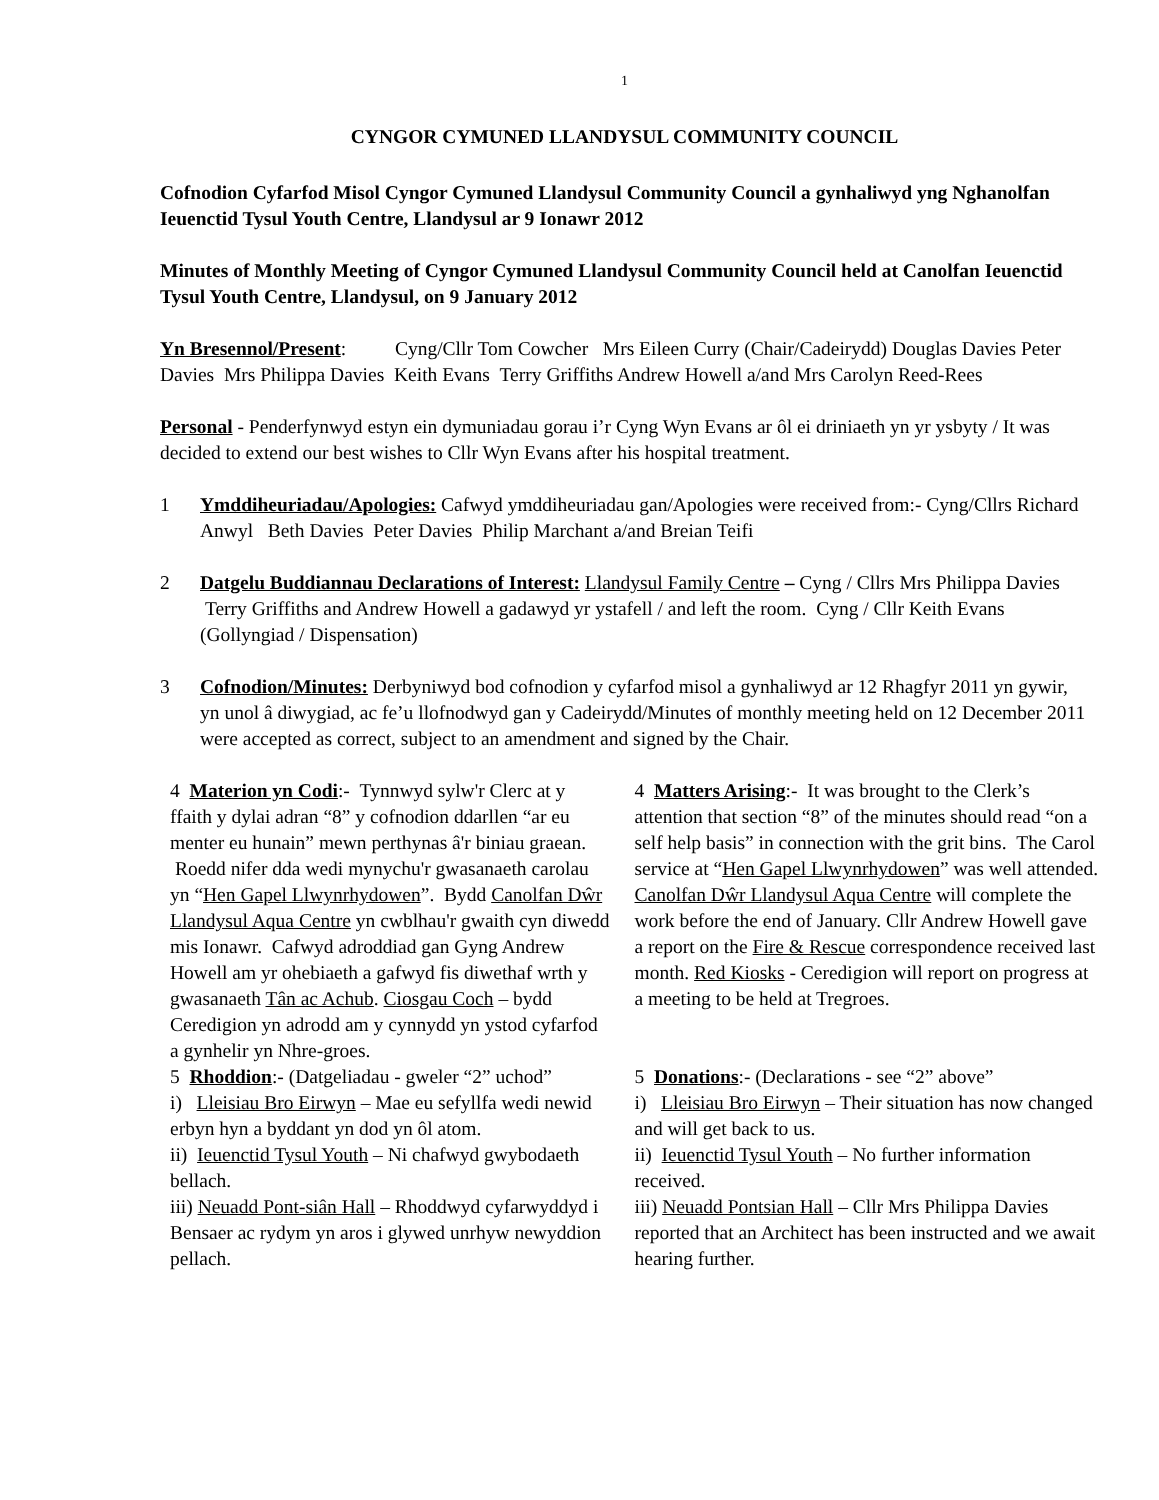1
CYNGOR CYMUNED LLANDYSUL COMMUNITY COUNCIL
Cofnodion Cyfarfod Misol Cyngor Cymuned Llandysul Community Council a gynhaliwyd yng Nghanolfan Ieuenctid Tysul Youth Centre, Llandysul ar 9 Ionawr 2012
Minutes of Monthly Meeting of Cyngor Cymuned Llandysul Community Council held at Canolfan Ieuenctid Tysul Youth Centre, Llandysul, on 9 January 2012
Yn Bresennol/Present: Cyng/Cllr Tom Cowcher Mrs Eileen Curry (Chair/Cadeirydd) Douglas Davies Peter Davies Mrs Philippa Davies Keith Evans Terry Griffiths Andrew Howell a/and Mrs Carolyn Reed-Rees
Personal - Penderfynwyd estyn ein dymuniadau gorau i’r Cyng Wyn Evans ar ôl ei driniaeth yn yr ysbyty / It was decided to extend our best wishes to Cllr Wyn Evans after his hospital treatment.
1 Ymddiheuriadau/Apologies: Cafwyd ymddiheuriadau gan/Apologies were received from:- Cyng/Cllrs Richard Anwyl Beth Davies Peter Davies Philip Marchant a/and Breian Teifi
2 Datgelu Buddiannau Declarations of Interest: Llandysul Family Centre – Cyng / Cllrs Mrs Philippa Davies Terry Griffiths and Andrew Howell a gadawyd yr ystafell / and left the room. Cyng / Cllr Keith Evans (Gollyngiad / Dispensation)
3 Cofnodion/Minutes: Derbyniwyd bod cofnodion y cyfarfod misol a gynhaliwyd ar 12 Rhagfyr 2011 yn gywir, yn unol â diwygiad, ac fe’u llofnodwyd gan y Cadeirydd/Minutes of monthly meeting held on 12 December 2011 were accepted as correct, subject to an amendment and signed by the Chair.
| 4 Materion yn Codi :- Tynnwyd sylw'r Clerc at y ffaith y dylai adran “8” y cofnodion ddarllen “ar eu menter eu hunain” mewn perthynas â'r biniau graean. Roedd nifer dda wedi mynychu'r gwasanaeth carolau yn “ Hen Gapel Llwynrhydowen ”. Bydd Canolfan Dŵr Llandysul Aqua Centre yn cwblhau'r gwaith cyn diwedd mis Ionawr. Cafwyd adroddiad gan Gyng Andrew Howell am yr ohebiaeth a gafwyd fis diwethaf wrth y gwasanaeth Tân ac Achub . Ciosgau Coch – bydd Ceredigion yn adrodd am y cynnydd yn ystod cyfarfod a gynhelir yn Nhre-groes. | 4 Matters Arising :- It was brought to the Clerk’s attention that section “8” of the minutes should read “on a self help basis” in connection with the grit bins. The Carol service at “ Hen Gapel Llwynrhydowen ” was well attended. Canolfan Dŵr Llandysul Aqua Centre will complete the work before the end of January. Cllr Andrew Howell gave a report on the Fire & Rescue correspondence received last month. Red Kiosks - Ceredigion will report on progress at a meeting to be held at Tregroes. |
| 5 Rhoddion :- (Datgeliadau - gweler “2” uchod” i) Lleisiau Bro Eirwyn – Mae eu sefyllfa wedi newid erbyn hyn a byddant yn dod yn ôl atom. ii) Ieuenctid Tysul Youth – Ni chafwyd gwybodaeth bellach. iii) Neuadd Pont-siân Hall – Rhoddwyd cyfarwyddyd i Bensaer ac rydym yn aros i glywed unrhyw newyddion pellach. | 5 Donations :- (Declarations - see “2” above” i) Lleisiau Bro Eirwyn – Their situation has now changed and will get back to us. ii) Ieuenctid Tysul Youth – No further information received. iii) Neuadd Pontsian Hall – Cllr Mrs Philippa Davies reported that an Architect has been instructed and we await hearing further. |